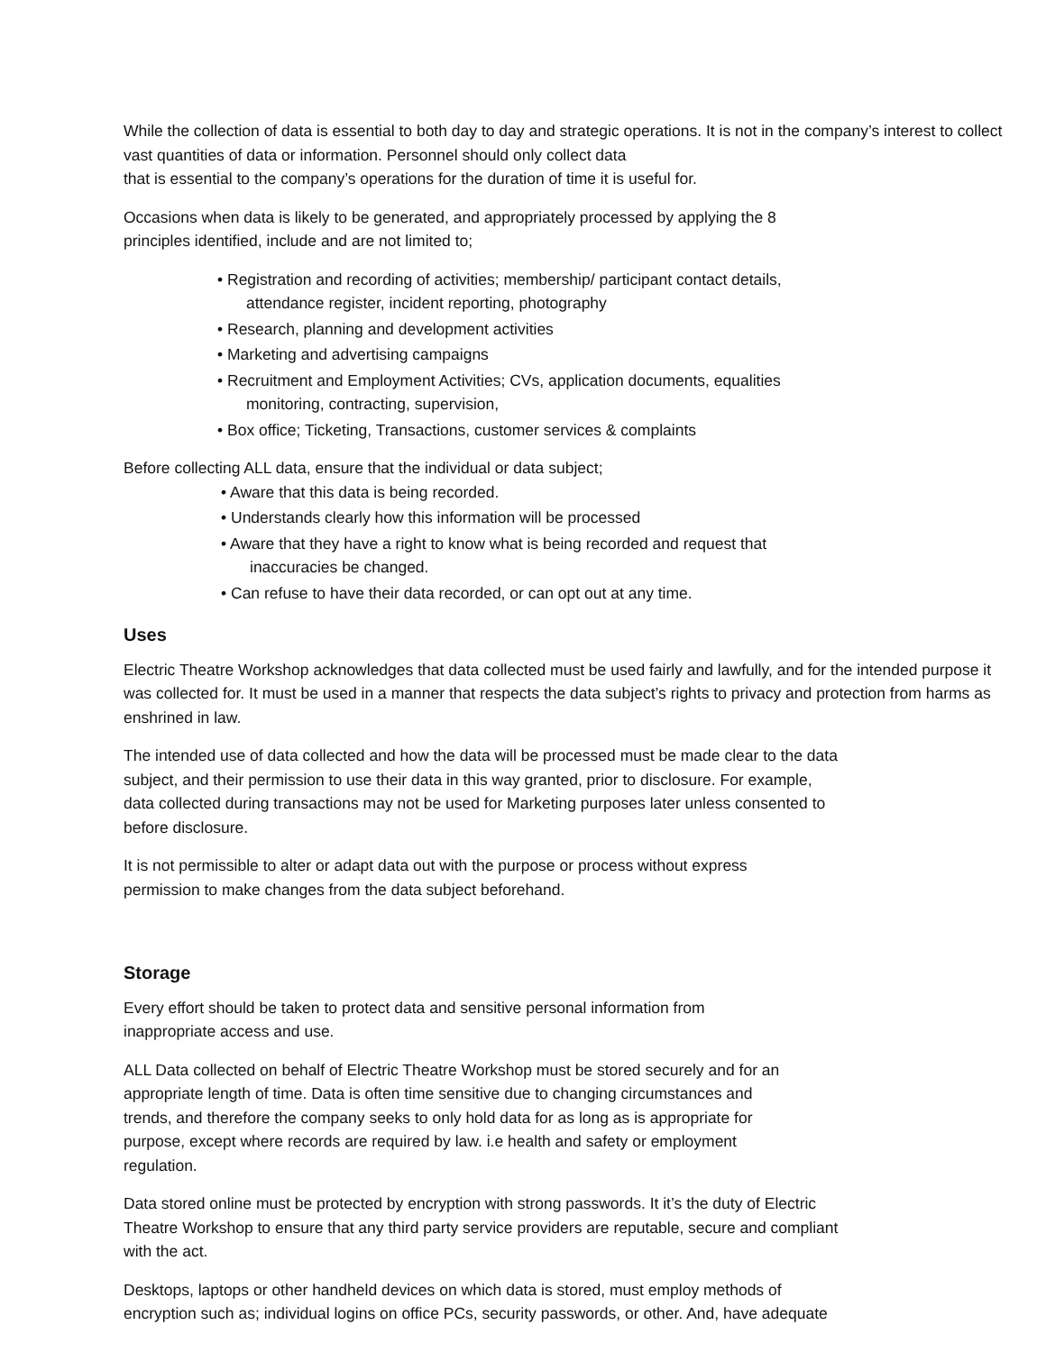While the collection of data is essential to both day to day and strategic operations. It is not in the company’s interest to collect vast quantities of data or information. Personnel should only collect data
that is essential to the company’s operations for the duration of time it is useful for.
Occasions when data is likely to be generated, and appropriately processed by applying the 8
principles identified, include and are not limited to;
• Registration and recording of activities; membership/ participant contact details,
attendance register, incident reporting, photography
• Research, planning and development activities
• Marketing and advertising campaigns
• Recruitment and Employment Activities; CVs, application documents, equalities
monitoring, contracting, supervision,
• Box office; Ticketing, Transactions, customer services & complaints
Before collecting ALL data, ensure that the individual or data subject;
• Aware that this data is being recorded.
• Understands clearly how this information will be processed
• Aware that they have a right to know what is being recorded and request that
inaccuracies be changed.
• Can refuse to have their data recorded, or can opt out at any time.
Uses
Electric Theatre Workshop acknowledges that data collected must be used fairly and lawfully, and for the intended purpose it was collected for. It must be used in a manner that respects the data subject’s rights to privacy and protection from harms as enshrined in law.
The intended use of data collected and how the data will be processed must be made clear to the data
subject, and their permission to use their data in this way granted, prior to disclosure. For example,
data collected during transactions may not be used for Marketing purposes later unless consented to
before disclosure.
It is not permissible to alter or adapt data out with the purpose or process without express
permission to make changes from the data subject beforehand.
Storage
Every effort should be taken to protect data and sensitive personal information from
inappropriate access and use.
ALL Data collected on behalf of Electric Theatre Workshop must be stored securely and for an
appropriate length of time. Data is often time sensitive due to changing circumstances and
trends, and therefore the company seeks to only hold data for as long as is appropriate for
purpose, except where records are required by law. i.e health and safety or employment
regulation.
Data stored online must be protected by encryption with strong passwords. It it’s the duty of Electric
Theatre Workshop to ensure that any third party service providers are reputable, secure and compliant
with the act.
Desktops, laptops or other handheld devices on which data is stored, must employ methods of
encryption such as; individual logins on office PCs, security passwords, or other. And, have adequate